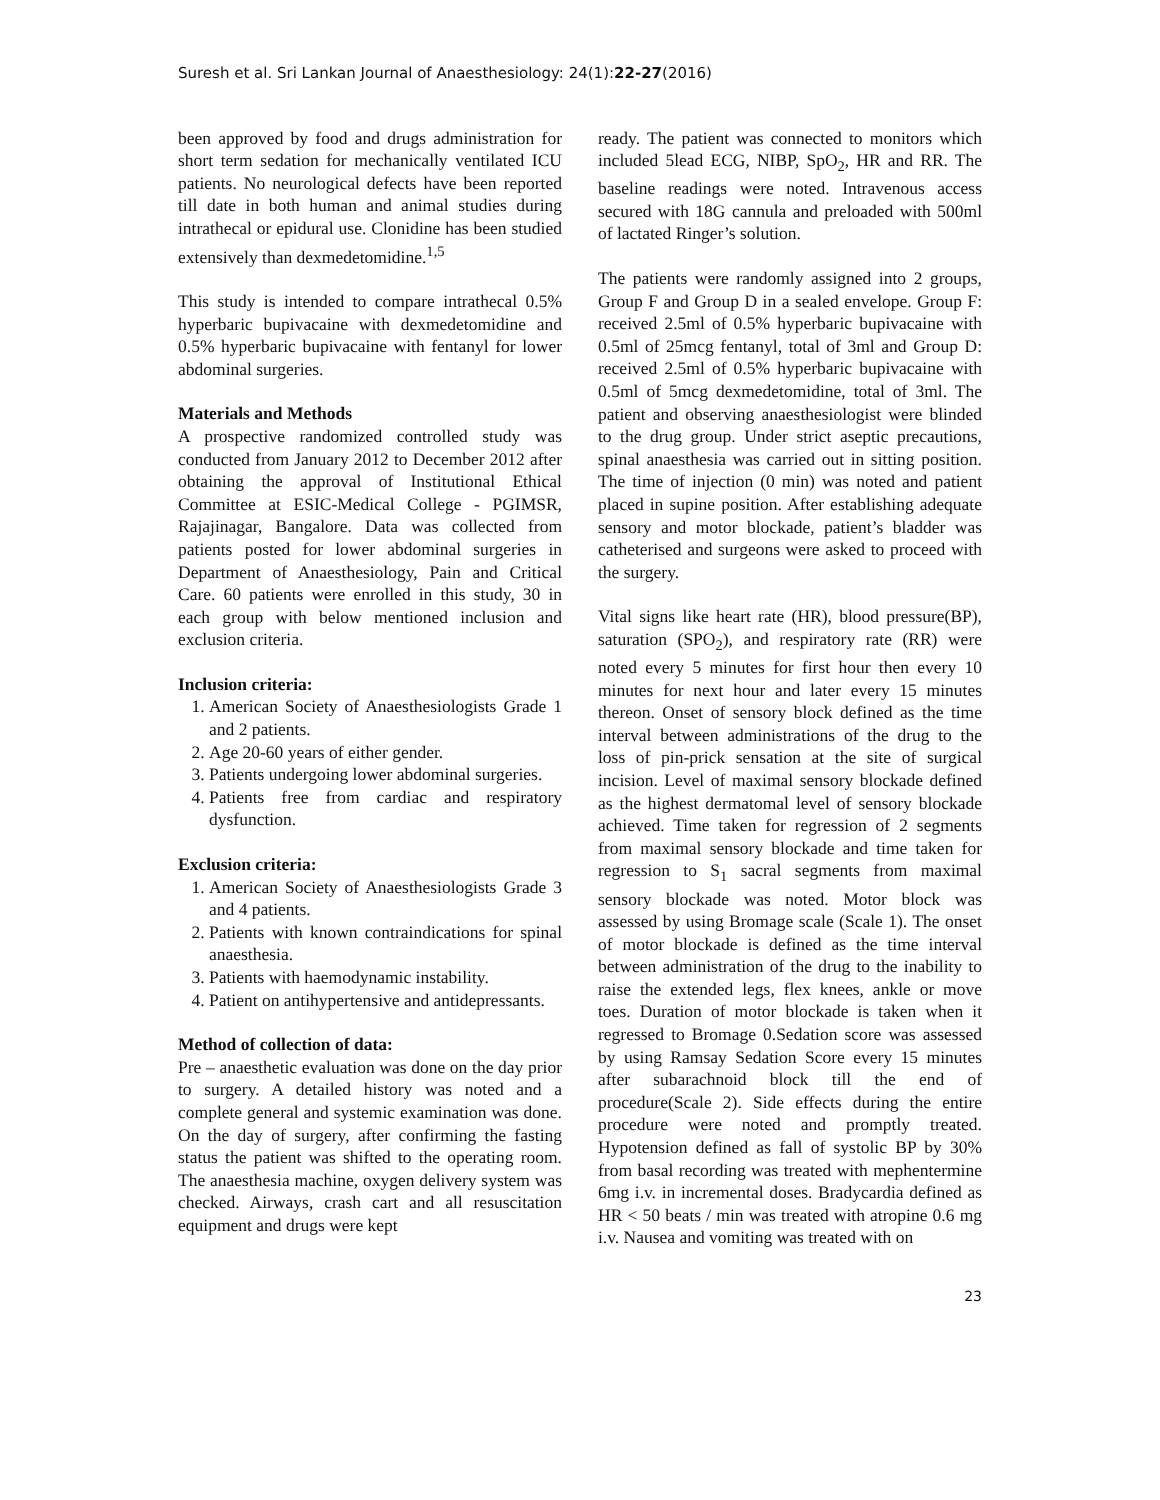Suresh et al. Sri Lankan Journal of Anaesthesiology: 24(1):22-27(2016)
been approved by food and drugs administration for short term sedation for mechanically ventilated ICU patients. No neurological defects have been reported till date in both human and animal studies during intrathecal or epidural use. Clonidine has been studied extensively than dexmedetomidine.<sup>1,5</sup>
This study is intended to compare intrathecal 0.5% hyperbaric bupivacaine with dexmedetomidine and 0.5% hyperbaric bupivacaine with fentanyl for lower abdominal surgeries.
Materials and Methods
A prospective randomized controlled study was conducted from January 2012 to December 2012 after obtaining the approval of Institutional Ethical Committee at ESIC-Medical College - PGIMSR, Rajajinagar, Bangalore. Data was collected from patients posted for lower abdominal surgeries in Department of Anaesthesiology, Pain and Critical Care. 60 patients were enrolled in this study, 30 in each group with below mentioned inclusion and exclusion criteria.
Inclusion criteria:
1. American Society of Anaesthesiologists Grade 1 and 2 patients.
2. Age 20-60 years of either gender.
3. Patients undergoing lower abdominal surgeries.
4. Patients free from cardiac and respiratory dysfunction.
Exclusion criteria:
1. American Society of Anaesthesiologists Grade 3 and 4 patients.
2. Patients with known contraindications for spinal anaesthesia.
3. Patients with haemodynamic instability.
4. Patient on antihypertensive and antidepressants.
Method of collection of data:
Pre – anaesthetic evaluation was done on the day prior to surgery. A detailed history was noted and a complete general and systemic examination was done. On the day of surgery, after confirming the fasting status the patient was shifted to the operating room. The anaesthesia machine, oxygen delivery system was checked. Airways, crash cart and all resuscitation equipment and drugs were kept
ready. The patient was connected to monitors which included 5lead ECG, NIBP, SpO<sub>2</sub>, HR and RR. The baseline readings were noted. Intravenous access secured with 18G cannula and preloaded with 500ml of lactated Ringer’s solution.
The patients were randomly assigned into 2 groups, Group F and Group D in a sealed envelope. Group F: received 2.5ml of 0.5% hyperbaric bupivacaine with 0.5ml of 25mcg fentanyl, total of 3ml and Group D: received 2.5ml of 0.5% hyperbaric bupivacaine with 0.5ml of 5mcg dexmedetomidine, total of 3ml. The patient and observing anaesthesiologist were blinded to the drug group. Under strict aseptic precautions, spinal anaesthesia was carried out in sitting position. The time of injection (0 min) was noted and patient placed in supine position. After establishing adequate sensory and motor blockade, patient’s bladder was catheterised and surgeons were asked to proceed with the surgery.
Vital signs like heart rate (HR), blood pressure(BP), saturation (SPO<sub>2</sub>), and respiratory rate (RR) were noted every 5 minutes for first hour then every 10 minutes for next hour and later every 15 minutes thereon. Onset of sensory block defined as the time interval between administrations of the drug to the loss of pin-prick sensation at the site of surgical incision. Level of maximal sensory blockade defined as the highest dermatomal level of sensory blockade achieved. Time taken for regression of 2 segments from maximal sensory blockade and time taken for regression to S<sub>1</sub> sacral segments from maximal sensory blockade was noted. Motor block was assessed by using Bromage scale (Scale 1). The onset of motor blockade is defined as the time interval between administration of the drug to the inability to raise the extended legs, flex knees, ankle or move toes. Duration of motor blockade is taken when it regressed to Bromage 0.Sedation score was assessed by using Ramsay Sedation Score every 15 minutes after subarachnoid block till the end of procedure(Scale 2). Side effects during the entire procedure were noted and promptly treated. Hypotension defined as fall of systolic BP by 30% from basal recording was treated with mephentermine 6mg i.v. in incremental doses. Bradycardia defined as HR < 50 beats / min was treated with atropine 0.6 mg i.v. Nausea and vomiting was treated with on
23